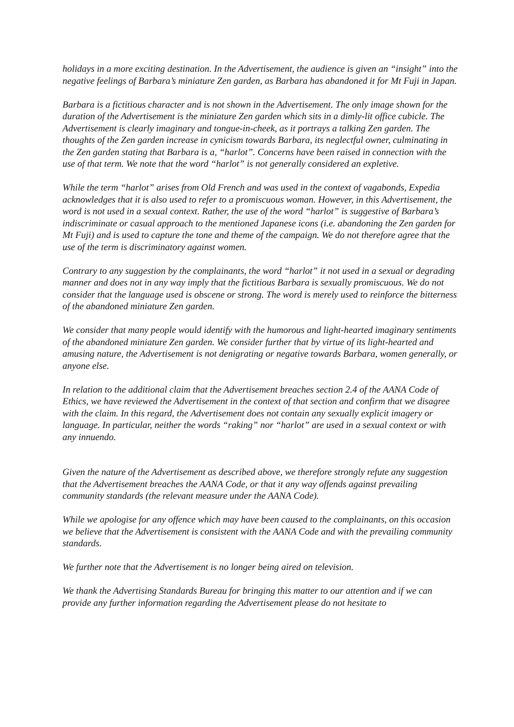holidays in a more exciting destination. In the Advertisement, the audience is given an “insight” into the negative feelings of Barbara’s miniature Zen garden, as Barbara has abandoned it for Mt Fuji in Japan.
Barbara is a fictitious character and is not shown in the Advertisement. The only image shown for the duration of the Advertisement is the miniature Zen garden which sits in a dimly-lit office cubicle. The Advertisement is clearly imaginary and tongue-in-cheek, as it portrays a talking Zen garden. The thoughts of the Zen garden increase in cynicism towards Barbara, its neglectful owner, culminating in the Zen garden stating that Barbara is a, “harlot”. Concerns have been raised in connection with the use of that term. We note that the word “harlot” is not generally considered an expletive.
While the term “harlot” arises from Old French and was used in the context of vagabonds, Expedia acknowledges that it is also used to refer to a promiscuous woman. However, in this Advertisement, the word is not used in a sexual context. Rather, the use of the word “harlot” is suggestive of Barbara’s indiscriminate or casual approach to the mentioned Japanese icons (i.e. abandoning the Zen garden for Mt Fuji) and is used to capture the tone and theme of the campaign. We do not therefore agree that the use of the term is discriminatory against women.
Contrary to any suggestion by the complainants, the word “harlot” it not used in a sexual or degrading manner and does not in any way imply that the fictitious Barbara is sexually promiscuous. We do not consider that the language used is obscene or strong. The word is merely used to reinforce the bitterness of the abandoned miniature Zen garden.
We consider that many people would identify with the humorous and light-hearted imaginary sentiments of the abandoned miniature Zen garden. We consider further that by virtue of its light-hearted and amusing nature, the Advertisement is not denigrating or negative towards Barbara, women generally, or anyone else.
In relation to the additional claim that the Advertisement breaches section 2.4 of the AANA Code of Ethics, we have reviewed the Advertisement in the context of that section and confirm that we disagree with the claim. In this regard, the Advertisement does not contain any sexually explicit imagery or language. In particular, neither the words “raking” nor “harlot” are used in a sexual context or with any innuendo.
Given the nature of the Advertisement as described above, we therefore strongly refute any suggestion that the Advertisement breaches the AANA Code, or that it any way offends against prevailing community standards (the relevant measure under the AANA Code).
While we apologise for any offence which may have been caused to the complainants, on this occasion we believe that the Advertisement is consistent with the AANA Code and with the prevailing community standards.
We further note that the Advertisement is no longer being aired on television.
We thank the Advertising Standards Bureau for bringing this matter to our attention and if we can provide any further information regarding the Advertisement please do not hesitate to